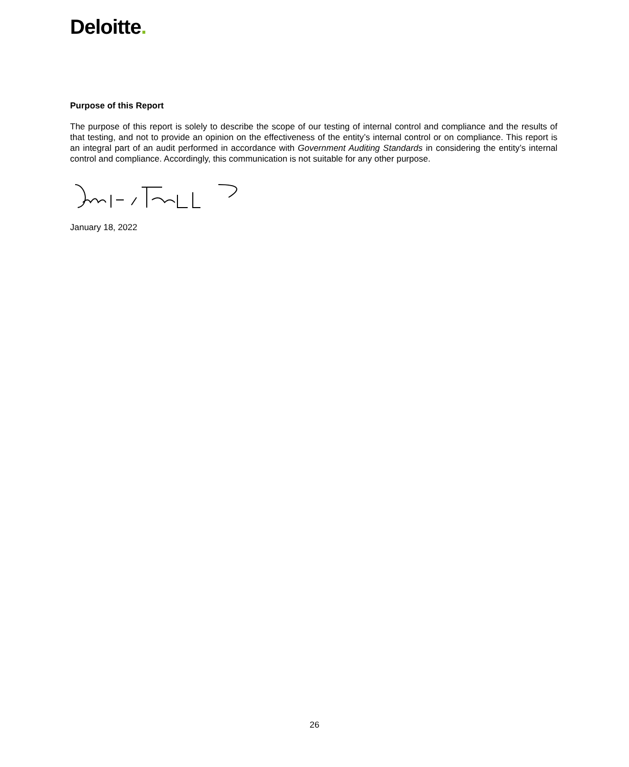Deloitte.
Purpose of this Report
The purpose of this report is solely to describe the scope of our testing of internal control and compliance and the results of that testing, and not to provide an opinion on the effectiveness of the entity’s internal control or on compliance. This report is an integral part of an audit performed in accordance with Government Auditing Standards in considering the entity’s internal control and compliance. Accordingly, this communication is not suitable for any other purpose.
January 18, 2022
26